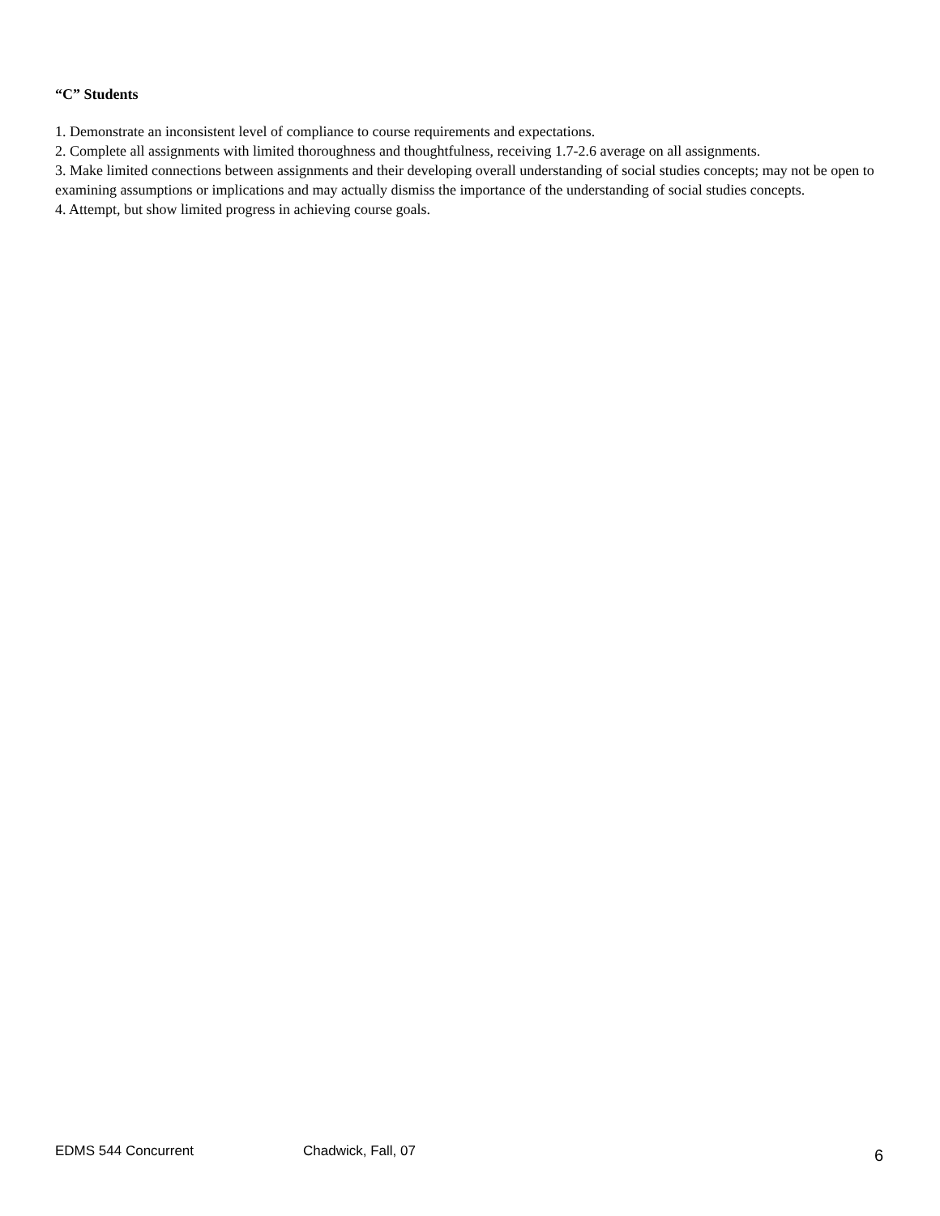“C” Students
1. Demonstrate an inconsistent level of compliance to course requirements and expectations.
2. Complete all assignments with limited thoroughness and thoughtfulness, receiving 1.7-2.6 average on all assignments.
3. Make limited connections between assignments and their developing overall understanding of social studies concepts; may not be open to examining assumptions or implications and may actually dismiss the importance of the understanding of social studies concepts.
4. Attempt, but show limited progress in achieving course goals.
EDMS 544 Concurrent Chadwick, Fall, 07 6